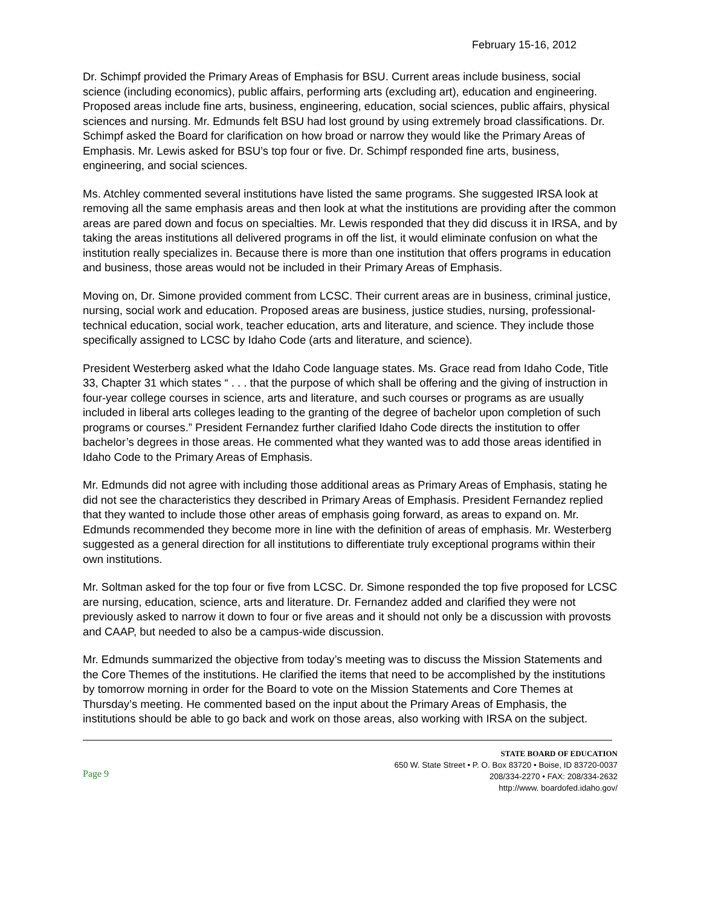February 15-16, 2012
Dr. Schimpf provided the Primary Areas of Emphasis for BSU. Current areas include business, social science (including economics), public affairs, performing arts (excluding art), education and engineering. Proposed areas include fine arts, business, engineering, education, social sciences, public affairs, physical sciences and nursing. Mr. Edmunds felt BSU had lost ground by using extremely broad classifications. Dr. Schimpf asked the Board for clarification on how broad or narrow they would like the Primary Areas of Emphasis. Mr. Lewis asked for BSU’s top four or five. Dr. Schimpf responded fine arts, business, engineering, and social sciences.
Ms. Atchley commented several institutions have listed the same programs. She suggested IRSA look at removing all the same emphasis areas and then look at what the institutions are providing after the common areas are pared down and focus on specialties. Mr. Lewis responded that they did discuss it in IRSA, and by taking the areas institutions all delivered programs in off the list, it would eliminate confusion on what the institution really specializes in. Because there is more than one institution that offers programs in education and business, those areas would not be included in their Primary Areas of Emphasis.
Moving on, Dr. Simone provided comment from LCSC. Their current areas are in business, criminal justice, nursing, social work and education. Proposed areas are business, justice studies, nursing, professional-technical education, social work, teacher education, arts and literature, and science. They include those specifically assigned to LCSC by Idaho Code (arts and literature, and science).
President Westerberg asked what the Idaho Code language states. Ms. Grace read from Idaho Code, Title 33, Chapter 31 which states “ . . . that the purpose of which shall be offering and the giving of instruction in four-year college courses in science, arts and literature, and such courses or programs as are usually included in liberal arts colleges leading to the granting of the degree of bachelor upon completion of such programs or courses.” President Fernandez further clarified Idaho Code directs the institution to offer bachelor’s degrees in those areas. He commented what they wanted was to add those areas identified in Idaho Code to the Primary Areas of Emphasis.
Mr. Edmunds did not agree with including those additional areas as Primary Areas of Emphasis, stating he did not see the characteristics they described in Primary Areas of Emphasis. President Fernandez replied that they wanted to include those other areas of emphasis going forward, as areas to expand on. Mr. Edmunds recommended they become more in line with the definition of areas of emphasis. Mr. Westerberg suggested as a general direction for all institutions to differentiate truly exceptional programs within their own institutions.
Mr. Soltman asked for the top four or five from LCSC. Dr. Simone responded the top five proposed for LCSC are nursing, education, science, arts and literature. Dr. Fernandez added and clarified they were not previously asked to narrow it down to four or five areas and it should not only be a discussion with provosts and CAAP, but needed to also be a campus-wide discussion.
Mr. Edmunds summarized the objective from today’s meeting was to discuss the Mission Statements and the Core Themes of the institutions. He clarified the items that need to be accomplished by the institutions by tomorrow morning in order for the Board to vote on the Mission Statements and Core Themes at Thursday’s meeting. He commented based on the input about the Primary Areas of Emphasis, the institutions should be able to go back and work on those areas, also working with IRSA on the subject.
Page 9
STATE BOARD OF EDUCATION
650 W. State Street • P. O. Box 83720 • Boise, ID 83720-0037
208/334-2270 • FAX: 208/334-2632
http://www. boardofed.idaho.gov/